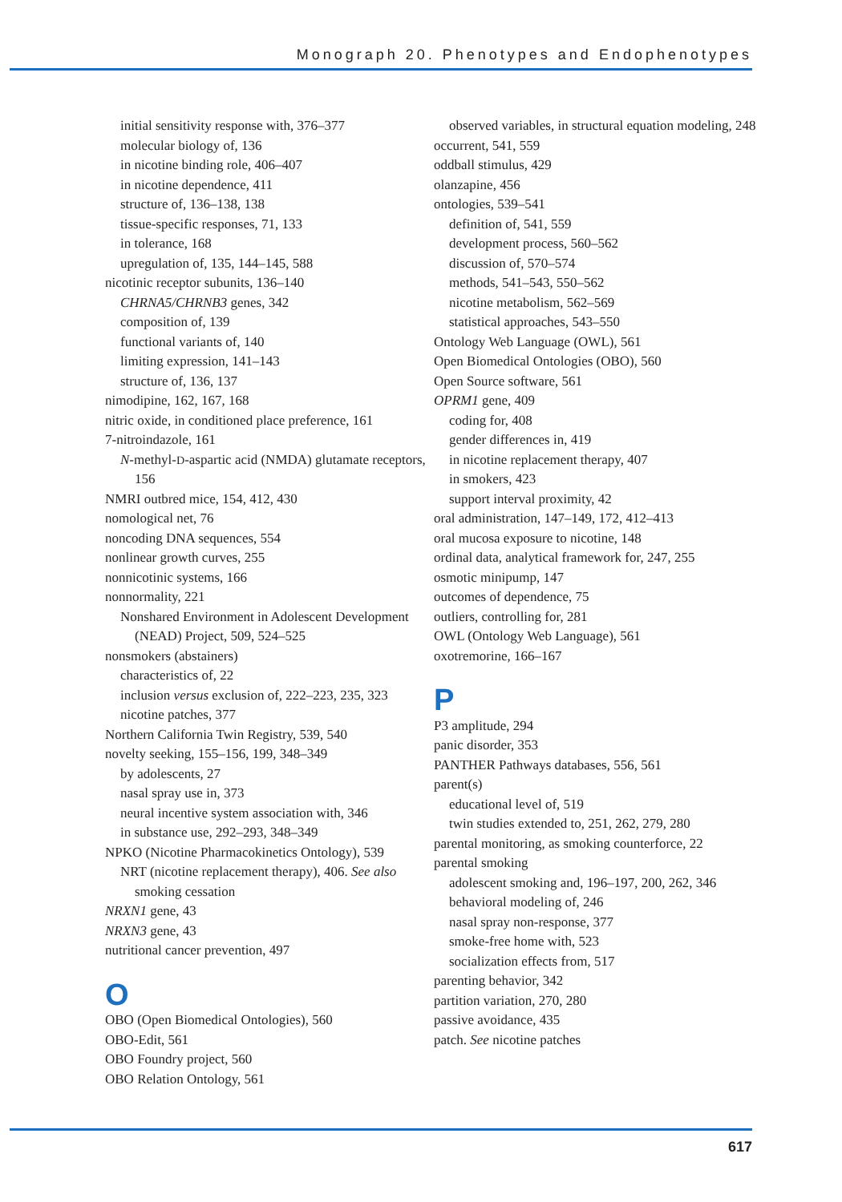Monograph 20. Phenotypes and Endophenotypes
initial sensitivity response with, 376–377
molecular biology of, 136
in nicotine binding role, 406–407
in nicotine dependence, 411
structure of, 136–138, 138
tissue-specific responses, 71, 133
in tolerance, 168
upregulation of, 135, 144–145, 588
nicotinic receptor subunits, 136–140
CHRNA5/CHRNB3 genes, 342
composition of, 139
functional variants of, 140
limiting expression, 141–143
structure of, 136, 137
nimodipine, 162, 167, 168
nitric oxide, in conditioned place preference, 161
7-nitroindazole, 161
N-methyl-D-aspartic acid (NMDA) glutamate receptors, 156
NMRI outbred mice, 154, 412, 430
nomological net, 76
noncoding DNA sequences, 554
nonlinear growth curves, 255
nonnicotinic systems, 166
nonnormality, 221
Nonshared Environment in Adolescent Development (NEAD) Project, 509, 524–525
nonsmokers (abstainers)
characteristics of, 22
inclusion versus exclusion of, 222–223, 235, 323
nicotine patches, 377
Northern California Twin Registry, 539, 540
novelty seeking, 155–156, 199, 348–349
by adolescents, 27
nasal spray use in, 373
neural incentive system association with, 346
in substance use, 292–293, 348–349
NPKO (Nicotine Pharmacokinetics Ontology), 539
NRT (nicotine replacement therapy), 406. See also smoking cessation
NRXN1 gene, 43
NRXN3 gene, 43
nutritional cancer prevention, 497
O
OBO (Open Biomedical Ontologies), 560
OBO-Edit, 561
OBO Foundry project, 560
OBO Relation Ontology, 561
observed variables, in structural equation modeling, 248
occurrent, 541, 559
oddball stimulus, 429
olanzapine, 456
ontologies, 539–541
definition of, 541, 559
development process, 560–562
discussion of, 570–574
methods, 541–543, 550–562
nicotine metabolism, 562–569
statistical approaches, 543–550
Ontology Web Language (OWL), 561
Open Biomedical Ontologies (OBO), 560
Open Source software, 561
OPRM1 gene, 409
coding for, 408
gender differences in, 419
in nicotine replacement therapy, 407
in smokers, 423
support interval proximity, 42
oral administration, 147–149, 172, 412–413
oral mucosa exposure to nicotine, 148
ordinal data, analytical framework for, 247, 255
osmotic minipump, 147
outcomes of dependence, 75
outliers, controlling for, 281
OWL (Ontology Web Language), 561
oxotremorine, 166–167
P
P3 amplitude, 294
panic disorder, 353
PANTHER Pathways databases, 556, 561
parent(s)
educational level of, 519
twin studies extended to, 251, 262, 279, 280
parental monitoring, as smoking counterforce, 22
parental smoking
adolescent smoking and, 196–197, 200, 262, 346
behavioral modeling of, 246
nasal spray non-response, 377
smoke-free home with, 523
socialization effects from, 517
parenting behavior, 342
partition variation, 270, 280
passive avoidance, 435
patch. See nicotine patches
617